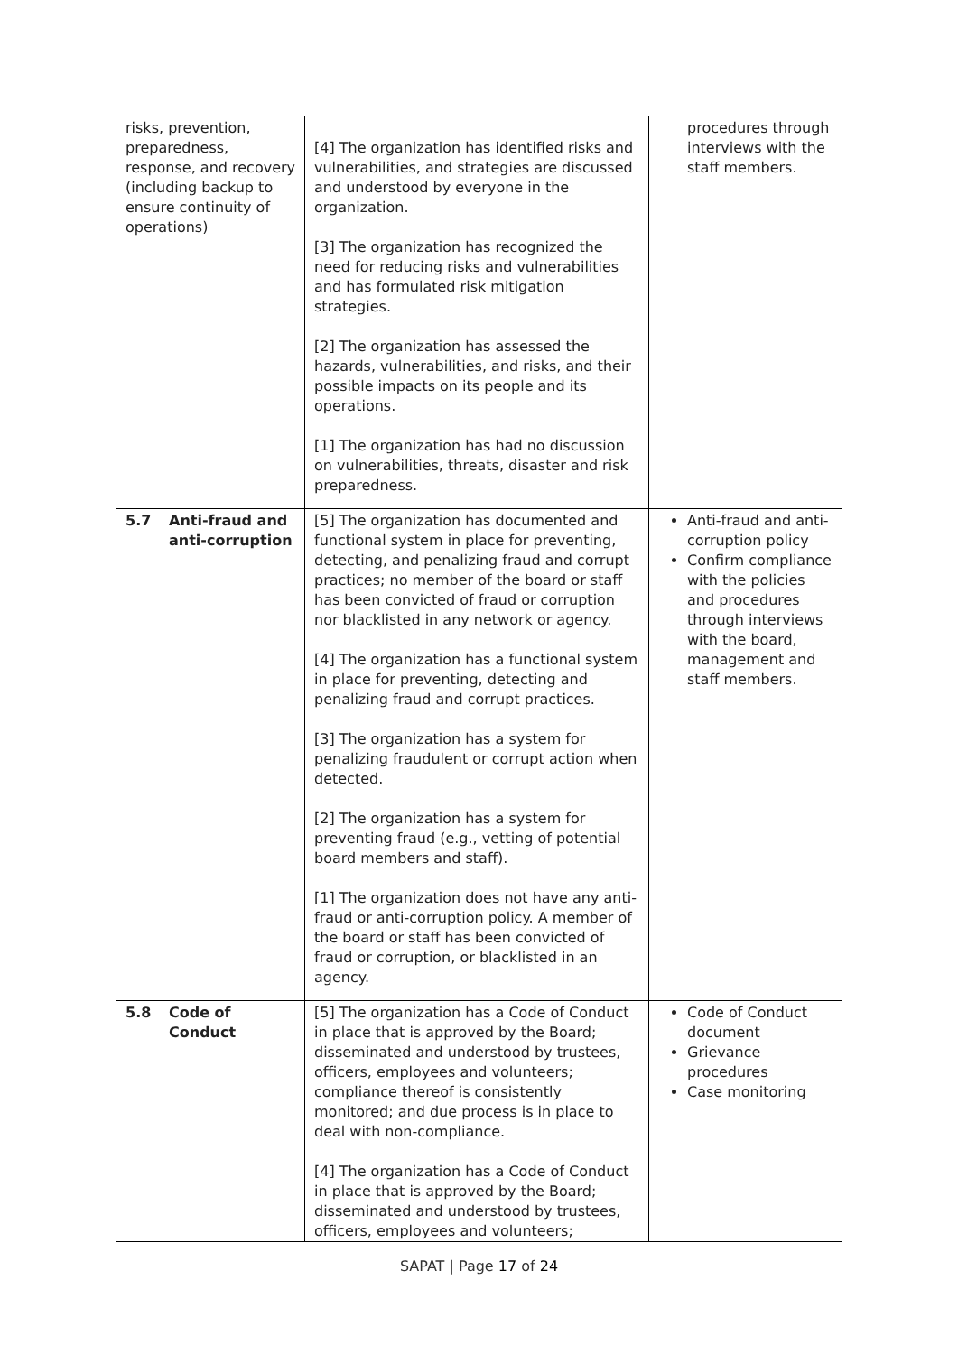| risks, prevention, preparedness, response, and recovery (including backup to ensure continuity of operations) | [4] The organization has identified risks and vulnerabilities, and strategies are discussed and understood by everyone in the organization. [3] The organization has recognized the need for reducing risks and vulnerabilities and has formulated risk mitigation strategies. [2] The organization has assessed the hazards, vulnerabilities, and risks, and their possible impacts on its people and its operations. [1] The organization has had no discussion on vulnerabilities, threats, disaster and risk preparedness. | procedures through interviews with the staff members. |
| 5.7 Anti-fraud and anti-corruption | [5] The organization has documented and functional system in place for preventing, detecting, and penalizing fraud and corrupt practices; no member of the board or staff has been convicted of fraud or corruption nor blacklisted in any network or agency. [4] The organization has a functional system in place for preventing, detecting and penalizing fraud and corrupt practices. [3] The organization has a system for penalizing fraudulent or corrupt action when detected. [2] The organization has a system for preventing fraud (e.g., vetting of potential board members and staff). [1] The organization does not have any anti-fraud or anti-corruption policy. A member of the board or staff has been convicted of fraud or corruption, or blacklisted in an agency. | Anti-fraud and anti-corruption policy Confirm compliance with the policies and procedures through interviews with the board, management and staff members. |
| 5.8 Code of Conduct | [5] The organization has a Code of Conduct in place that is approved by the Board; disseminated and understood by trustees, officers, employees and volunteers; compliance thereof is consistently monitored; and due process is in place to deal with non-compliance. [4] The organization has a Code of Conduct in place that is approved by the Board; disseminated and understood by trustees, officers, employees and volunteers; | Code of Conduct document Grievance procedures Case monitoring |
SAPAT | Page 17 of 24